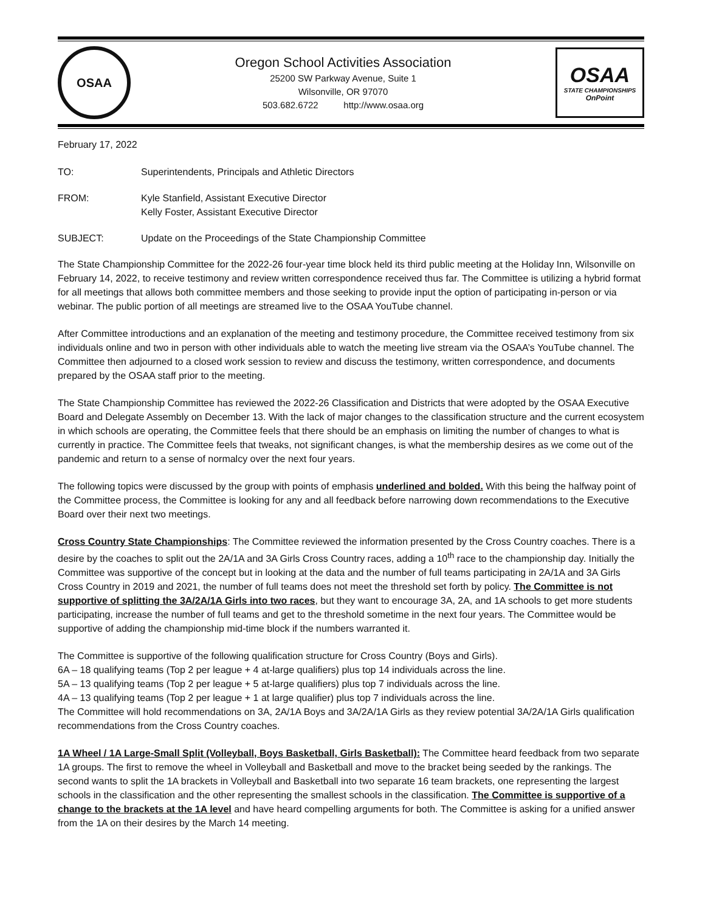OSAA
Oregon School Activities Association
25200 SW Parkway Avenue, Suite 1
Wilsonville, OR 97070
503.682.6722 http://www.osaa.org
OSAA
STATE CHAMPIONSHIPS
OnPoint
February 17, 2022
TO: Superintendents, Principals and Athletic Directors
FROM: Kyle Stanfield, Assistant Executive Director
Kelly Foster, Assistant Executive Director
SUBJECT: Update on the Proceedings of the State Championship Committee
The State Championship Committee for the 2022-26 four-year time block held its third public meeting at the Holiday Inn, Wilsonville on February 14, 2022, to receive testimony and review written correspondence received thus far. The Committee is utilizing a hybrid format for all meetings that allows both committee members and those seeking to provide input the option of participating in-person or via webinar. The public portion of all meetings are streamed live to the OSAA YouTube channel.
After Committee introductions and an explanation of the meeting and testimony procedure, the Committee received testimony from six individuals online and two in person with other individuals able to watch the meeting live stream via the OSAA’s YouTube channel. The Committee then adjourned to a closed work session to review and discuss the testimony, written correspondence, and documents prepared by the OSAA staff prior to the meeting.
The State Championship Committee has reviewed the 2022-26 Classification and Districts that were adopted by the OSAA Executive Board and Delegate Assembly on December 13. With the lack of major changes to the classification structure and the current ecosystem in which schools are operating, the Committee feels that there should be an emphasis on limiting the number of changes to what is currently in practice. The Committee feels that tweaks, not significant changes, is what the membership desires as we come out of the pandemic and return to a sense of normalcy over the next four years.
The following topics were discussed by the group with points of emphasis underlined and bolded. With this being the halfway point of the Committee process, the Committee is looking for any and all feedback before narrowing down recommendations to the Executive Board over their next two meetings.
Cross Country State Championships: The Committee reviewed the information presented by the Cross Country coaches. There is a desire by the coaches to split out the 2A/1A and 3A Girls Cross Country races, adding a 10<sup>th</sup> race to the championship day. Initially the Committee was supportive of the concept but in looking at the data and the number of full teams participating in 2A/1A and 3A Girls Cross Country in 2019 and 2021, the number of full teams does not meet the threshold set forth by policy. The Committee is not supportive of splitting the 3A/2A/1A Girls into two races, but they want to encourage 3A, 2A, and 1A schools to get more students participating, increase the number of full teams and get to the threshold sometime in the next four years. The Committee would be supportive of adding the championship mid-time block if the numbers warranted it.
The Committee is supportive of the following qualification structure for Cross Country (Boys and Girls).
6A – 18 qualifying teams (Top 2 per league + 4 at-large qualifiers) plus top 14 individuals across the line.
5A – 13 qualifying teams (Top 2 per league + 5 at-large qualifiers) plus top 7 individuals across the line.
4A – 13 qualifying teams (Top 2 per league + 1 at large qualifier) plus top 7 individuals across the line.
The Committee will hold recommendations on 3A, 2A/1A Boys and 3A/2A/1A Girls as they review potential 3A/2A/1A Girls qualification recommendations from the Cross Country coaches.
1A Wheel / 1A Large-Small Split (Volleyball, Boys Basketball, Girls Basketball): The Committee heard feedback from two separate 1A groups. The first to remove the wheel in Volleyball and Basketball and move to the bracket being seeded by the rankings. The second wants to split the 1A brackets in Volleyball and Basketball into two separate 16 team brackets, one representing the largest schools in the classification and the other representing the smallest schools in the classification. The Committee is supportive of a change to the brackets at the 1A level and have heard compelling arguments for both. The Committee is asking for a unified answer from the 1A on their desires by the March 14 meeting.